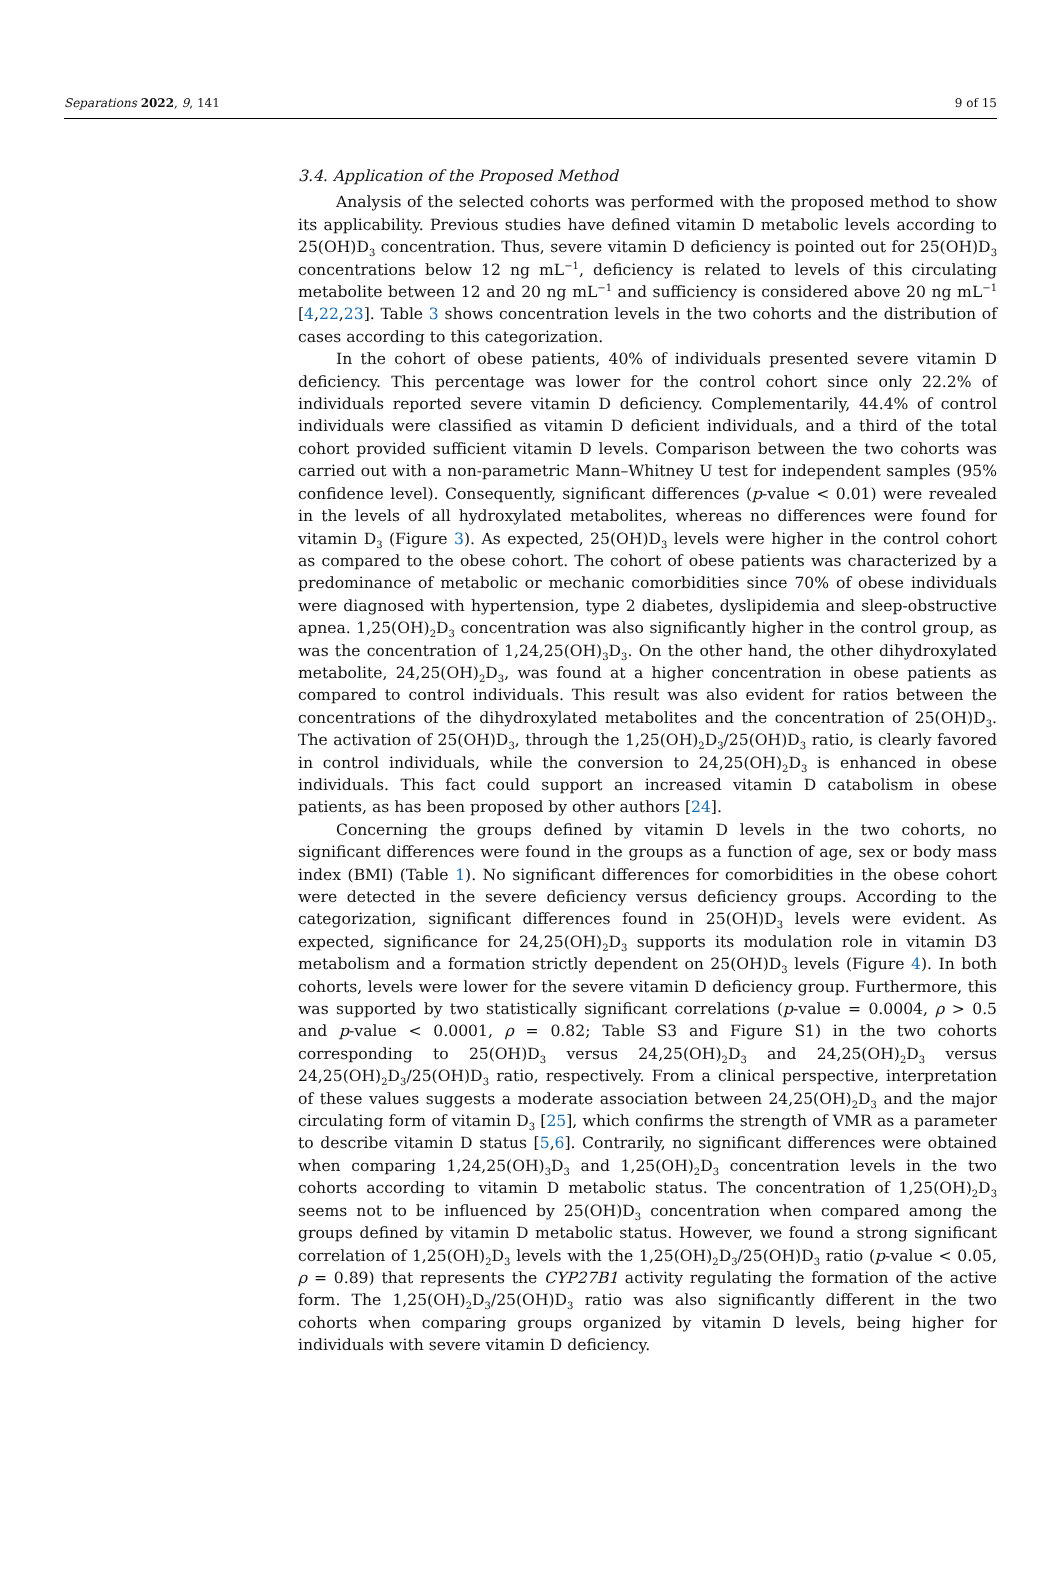Separations 2022, 9, 141 9 of 15
3.4. Application of the Proposed Method
Analysis of the selected cohorts was performed with the proposed method to show its applicability. Previous studies have defined vitamin D metabolic levels according to 25(OH)D<sub>3</sub> concentration. Thus, severe vitamin D deficiency is pointed out for 25(OH)D<sub>3</sub> concentrations below 12 ng mL<sup>−1</sup>, deficiency is related to levels of this circulating metabolite between 12 and 20 ng mL<sup>−1</sup> and sufficiency is considered above 20 ng mL<sup>−1</sup> [4,22,23]. Table 3 shows concentration levels in the two cohorts and the distribution of cases according to this categorization.
In the cohort of obese patients, 40% of individuals presented severe vitamin D deficiency. This percentage was lower for the control cohort since only 22.2% of individuals reported severe vitamin D deficiency. Complementarily, 44.4% of control individuals were classified as vitamin D deficient individuals, and a third of the total cohort provided sufficient vitamin D levels. Comparison between the two cohorts was carried out with a non-parametric Mann–Whitney U test for independent samples (95% confidence level). Consequently, significant differences (p-value < 0.01) were revealed in the levels of all hydroxylated metabolites, whereas no differences were found for vitamin D<sub>3</sub> (Figure 3). As expected, 25(OH)D<sub>3</sub> levels were higher in the control cohort as compared to the obese cohort. The cohort of obese patients was characterized by a predominance of metabolic or mechanic comorbidities since 70% of obese individuals were diagnosed with hypertension, type 2 diabetes, dyslipidemia and sleep-obstructive apnea. 1,25(OH)<sub>2</sub>D<sub>3</sub> concentration was also significantly higher in the control group, as was the concentration of 1,24,25(OH)<sub>3</sub>D<sub>3</sub>. On the other hand, the other dihydroxylated metabolite, 24,25(OH)<sub>2</sub>D<sub>3</sub>, was found at a higher concentration in obese patients as compared to control individuals. This result was also evident for ratios between the concentrations of the dihydroxylated metabolites and the concentration of 25(OH)D<sub>3</sub>. The activation of 25(OH)D<sub>3</sub>, through the 1,25(OH)<sub>2</sub>D<sub>3</sub>/25(OH)D<sub>3</sub> ratio, is clearly favored in control individuals, while the conversion to 24,25(OH)<sub>2</sub>D<sub>3</sub> is enhanced in obese individuals. This fact could support an increased vitamin D catabolism in obese patients, as has been proposed by other authors [24].
Concerning the groups defined by vitamin D levels in the two cohorts, no significant differences were found in the groups as a function of age, sex or body mass index (BMI) (Table 1). No significant differences for comorbidities in the obese cohort were detected in the severe deficiency versus deficiency groups. According to the categorization, significant differences found in 25(OH)D<sub>3</sub> levels were evident. As expected, significance for 24,25(OH)<sub>2</sub>D<sub>3</sub> supports its modulation role in vitamin D3 metabolism and a formation strictly dependent on 25(OH)D<sub>3</sub> levels (Figure 4). In both cohorts, levels were lower for the severe vitamin D deficiency group. Furthermore, this was supported by two statistically significant correlations (p-value = 0.0004, ρ > 0.5 and p-value < 0.0001, ρ = 0.82; Table S3 and Figure S1) in the two cohorts corresponding to 25(OH)D<sub>3</sub> versus 24,25(OH)<sub>2</sub>D<sub>3</sub> and 24,25(OH)<sub>2</sub>D<sub>3</sub> versus 24,25(OH)<sub>2</sub>D<sub>3</sub>/25(OH)D<sub>3</sub> ratio, respectively. From a clinical perspective, interpretation of these values suggests a moderate association between 24,25(OH)<sub>2</sub>D<sub>3</sub> and the major circulating form of vitamin D<sub>3</sub> [25], which confirms the strength of VMR as a parameter to describe vitamin D status [5,6]. Contrarily, no significant differences were obtained when comparing 1,24,25(OH)<sub>3</sub>D<sub>3</sub> and 1,25(OH)<sub>2</sub>D<sub>3</sub> concentration levels in the two cohorts according to vitamin D metabolic status. The concentration of 1,25(OH)<sub>2</sub>D<sub>3</sub> seems not to be influenced by 25(OH)D<sub>3</sub> concentration when compared among the groups defined by vitamin D metabolic status. However, we found a strong significant correlation of 1,25(OH)<sub>2</sub>D<sub>3</sub> levels with the 1,25(OH)<sub>2</sub>D<sub>3</sub>/25(OH)D<sub>3</sub> ratio (p-value < 0.05, ρ = 0.89) that represents the CYP27B1 activity regulating the formation of the active form. The 1,25(OH)<sub>2</sub>D<sub>3</sub>/25(OH)D<sub>3</sub> ratio was also significantly different in the two cohorts when comparing groups organized by vitamin D levels, being higher for individuals with severe vitamin D deficiency.